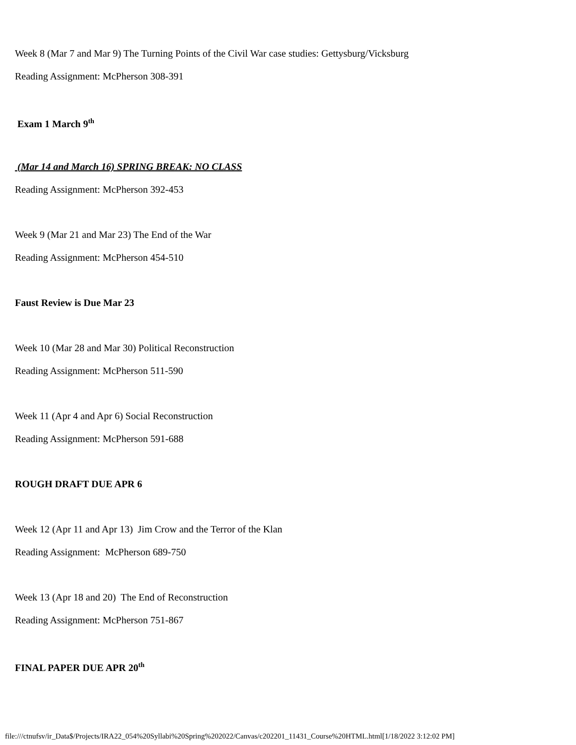Week 8 (Mar 7 and Mar 9) The Turning Points of the Civil War case studies: Gettysburg/Vicksburg
Reading Assignment: McPherson 308-391
Exam 1 March 9<sup>th</sup>
(Mar 14 and March 16) SPRING BREAK: NO CLASS
Reading Assignment: McPherson 392-453
Week 9 (Mar 21 and Mar 23) The End of the War
Reading Assignment: McPherson 454-510
Faust Review is Due Mar 23
Week 10 (Mar 28 and Mar 30) Political Reconstruction
Reading Assignment: McPherson 511-590
Week 11 (Apr 4 and Apr 6) Social Reconstruction
Reading Assignment: McPherson 591-688
ROUGH DRAFT DUE APR 6
Week 12 (Apr 11 and Apr 13) Jim Crow and the Terror of the Klan
Reading Assignment: McPherson 689-750
Week 13 (Apr 18 and 20) The End of Reconstruction
Reading Assignment: McPherson 751-867
FINAL PAPER DUE APR 20<sup>th</sup>
file:///ctnufsv/ir_Data$/Projects/IRA22_054%20Syllabi%20Spring%202022/Canvas/c202201_11431_Course%20HTML.html[1/18/2022 3:12:02 PM]